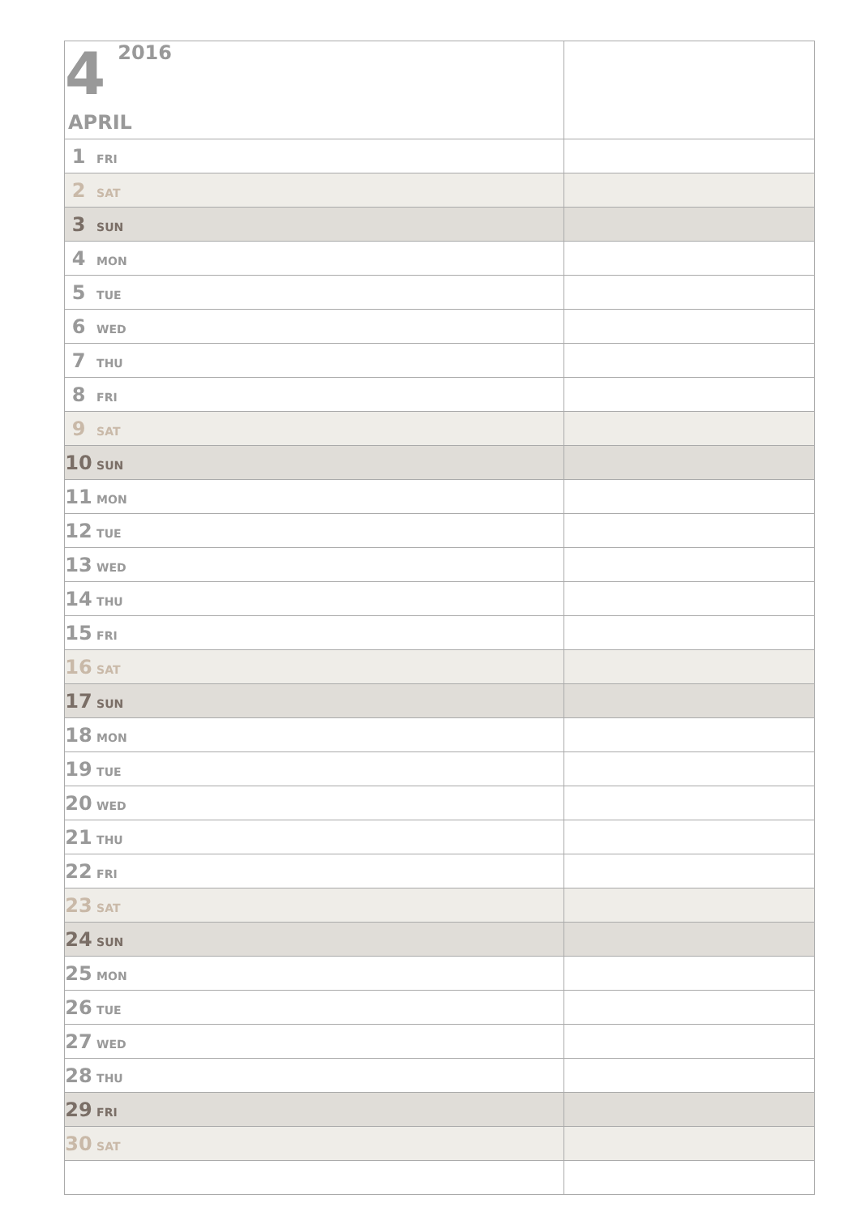| 4 2016 APRIL | |
| 1 FRI | |
| 2 SAT | |
| 3 SUN | |
| 4 MON | |
| 5 TUE | |
| 6 WED | |
| 7 THU | |
| 8 FRI | |
| 9 SAT | |
| 10 SUN | |
| 11 MON | |
| 12 TUE | |
| 13 WED | |
| 14 THU | |
| 15 FRI | |
| 16 SAT | |
| 17 SUN | |
| 18 MON | |
| 19 TUE | |
| 20 WED | |
| 21 THU | |
| 22 FRI | |
| 23 SAT | |
| 24 SUN | |
| 25 MON | |
| 26 TUE | |
| 27 WED | |
| 28 THU | |
| 29 FRI | |
| 30 SAT | |